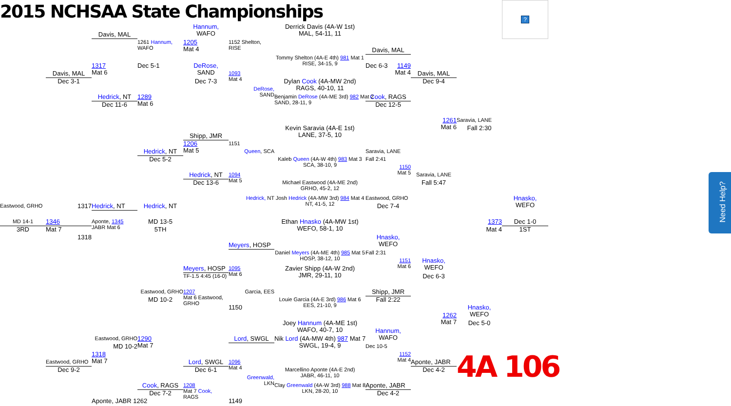2015 NCHSAA State Championships
?
Hannum,
WAFO
Derrick Davis (4A-W 1st)
MAL, 54-11, 11
Davis, MAL
1261 Hannum,
WAFO
1205
Mat 4
1152 Shelton,
RISE
Davis, MAL
Tommy Shelton (4A-E 4th) 981 Mat 1
RISE, 34-15, 9
Dec 5-1
Dec 6-3
1317
Mat 6
DeRose,
SAND
1149
Mat 4
Davis, MAL
1093
Mat 4
Dylan Cook (4A-MW 2nd)
RAGS, 40-10, 11
Davis, MAL
Dec 3-1
Dec 7-3
Dec 9-4
DeRose,
SAND
Hedrick, NT
1289
Mat 6
Cook, RAGS
Benjamin DeRose (4A-ME 3rd) 982 Mat 2
SAND, 28-11, 9
Dec 11-6
Dec 12-5
Kevin Saravia (4A-E 1st)
LANE, 37-5, 10
1261
Mat 6
Saravia, LANE
Fall 2:30
Shipp, JMR
1151
1206
Mat 5
Queen, SCA
Saravia, LANE
Hedrick, NT
Kaleb Queen (4A-W 4th) 983 Mat 3
SCA, 38-10, 9
Fall 2:41
Dec 5-2
1150
Mat 5
Hedrick, NT
1094
Mat 5
Saravia, LANE
Dec 13-6
Michael Eastwood (4A-ME 2nd)
GRHO, 45-2, 12
Fall 5:47
Hedrick, NT
Eastwood, GRHO
Josh Hedrick (4A-MW 3rd) 984 Mat 4
NT, 41-5, 12
Hnasko,
WEFO
Dec 7-4
Eastwood, GRHO
1317
Hedrick, NT
Hedrick, NT
MD 14-1
1346
Aponte, 1345
JABR Mat 6
MD 13-5
Ethan Hnasko (4A-MW 1st)
WEFO, 58-1, 10
1373
Dec 1-0
3RD
Mat 7
5TH
Mat 4
1ST
1318
Hnasko,
WEFO
Meyers, HOSP
Daniel Meyers (4A-ME 4th) 985 Mat 5
HOSP, 38-12, 10
Fall 2:31
1151
Mat 6
Hnasko,
WEFO
Meyers, HOSP
1095
Mat 6
Zavier Shipp (4A-W 2nd)
JMR, 29-11, 10
TF-1.5 4:45 (16-0)
Dec 6-3
Eastwood, GRHO
1207
Mat 6 Eastwood,
GRHO
Garcia, EES
Shipp, JMR
Louie Garcia (4A-E 3rd) 986 Mat 6
EES, 21-10, 9
MD 10-2
Fall 2:22
Hnasko,
WEFO
1150
1262
Mat 7
Joey Hannum (4A-ME 1st)
WAFO, 40-7, 10
Dec 5-0
Hannum,
WAFO
Eastwood, GRHO
1290
Mat 7
Lord, SWGL
Nik Lord (4A-MW 4th) 987 Mat 7
SWGL, 19-4, 9
MD 10-2
Dec 10-5
1318
Mat 7
1152
Mat 4
Eastwood, GRHO
Lord, SWGL
1096
Mat 4
Aponte, JABR
4A 106
Dec 9-2
Dec 6-1
Marcellino Aponte (4A-E 2nd)
JABR, 46-11, 10
Dec 4-2
Greenwald,
LKN
Cook, RAGS
1208
Mat 7 Cook,
RAGS
Aponte, JABR
Clay Greenwald (4A-W 3rd) 988 Mat 8
LKN, 28-20, 10
Dec 7-2
Dec 4-2
Aponte, JABR 1262
1149
Need Help?